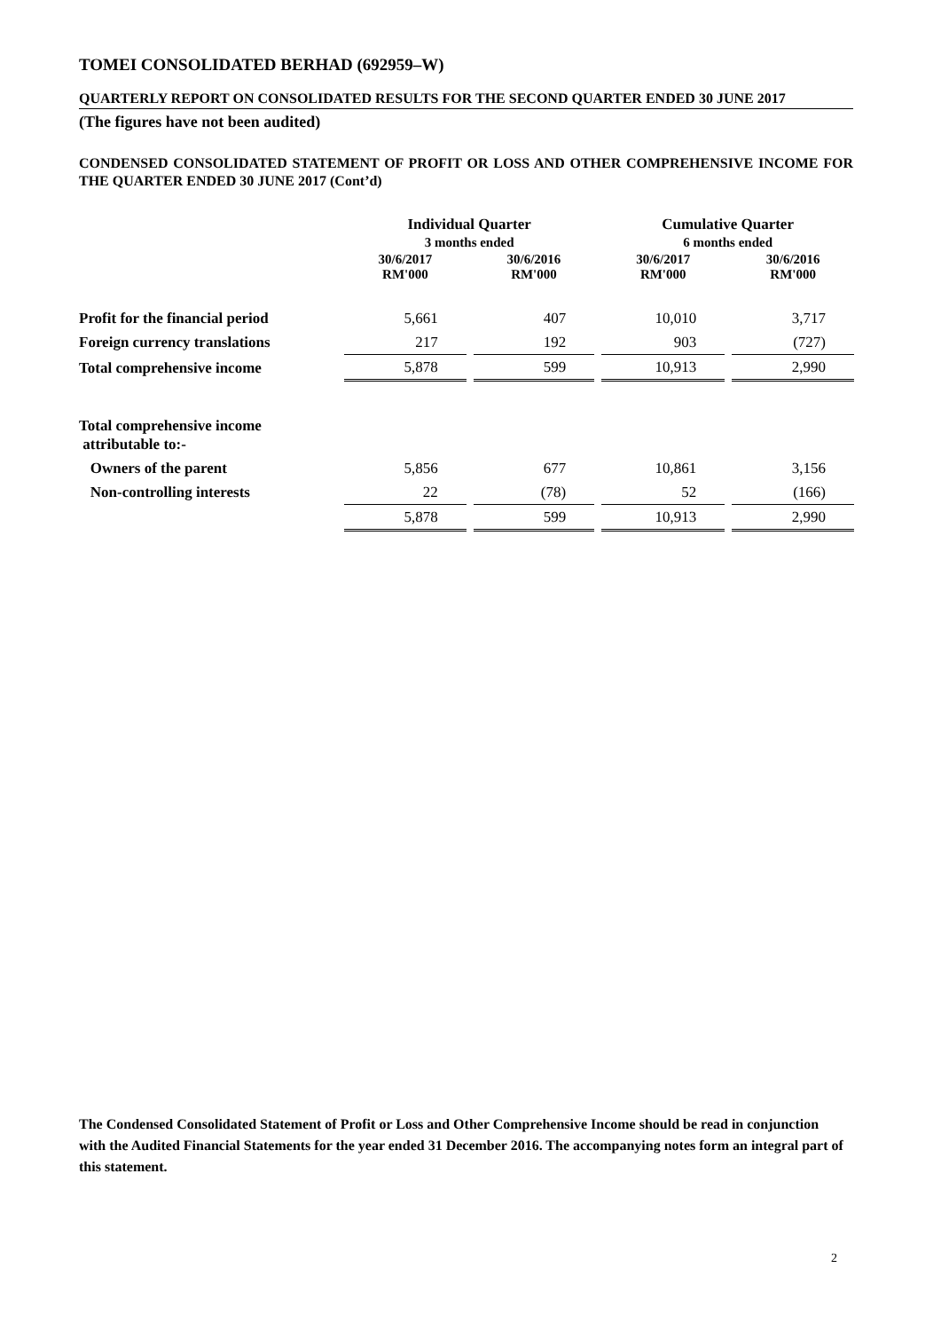TOMEI CONSOLIDATED BERHAD (692959–W)
QUARTERLY REPORT ON CONSOLIDATED RESULTS FOR THE SECOND QUARTER ENDED 30 JUNE 2017
(The figures have not been audited)
CONDENSED CONSOLIDATED STATEMENT OF PROFIT OR LOSS AND OTHER COMPREHENSIVE INCOME FOR THE QUARTER ENDED 30 JUNE 2017 (Cont’d)
| | Individual Quarter | | Cumulative Quarter | |
| --- | --- | --- | --- | --- |
| | 3 months ended | | 6 months ended | |
| | 30/6/2017 RM'000 | 30/6/2016 RM'000 | 30/6/2017 RM'000 | 30/6/2016 RM'000 |
| Profit for the financial period | 5,661 | 407 | 10,010 | 3,717 |
| Foreign currency translations | 217 | 192 | 903 | (727) |
| Total comprehensive income | 5,878 | 599 | 10,913 | 2,990 |
| Total comprehensive income attributable to:- | | | | |
| Owners of the parent | 5,856 | 677 | 10,861 | 3,156 |
| Non-controlling interests | 22 | (78) | 52 | (166) |
| | 5,878 | 599 | 10,913 | 2,990 |
The Condensed Consolidated Statement of Profit or Loss and Other Comprehensive Income should be read in conjunction with the Audited Financial Statements for the year ended 31 December 2016. The accompanying notes form an integral part of this statement.
2